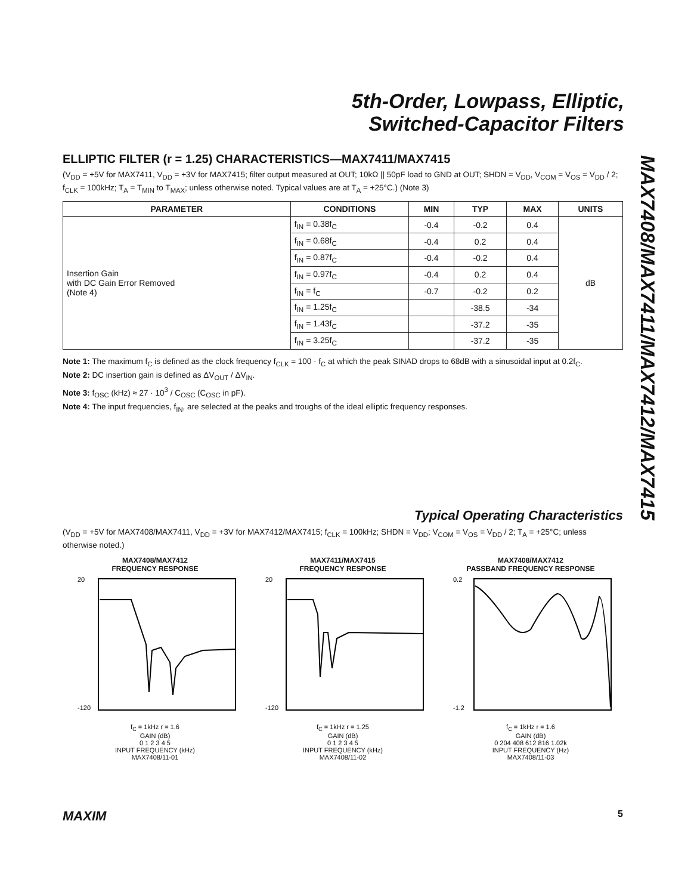5th-Order, Lowpass, Elliptic,
Switched-Capacitor Filters
MAX7408/MAX7411/MAX7412/MAX7415
ELLIPTIC FILTER (r = 1.25) CHARACTERISTICS—MAX7411/MAX7415
(V<sub>DD</sub> = +5V for MAX7411, V<sub>DD</sub> = +3V for MAX7415; filter output measured at OUT; 10kΩ || 50pF load to GND at OUT; SHDN = V<sub>DD</sub>, V<sub>COM</sub> = V<sub>OS</sub> = V<sub>DD</sub> / 2; f<sub>CLK</sub> = 100kHz; T<sub>A</sub> = T<sub>MIN</sub> to T<sub>MAX</sub>; unless otherwise noted. Typical values are at T<sub>A</sub> = +25°C.) (Note 3)
| PARAMETER | CONDITIONS | MIN | TYP | MAX | UNITS |
| --- | --- | --- | --- | --- | --- |
| Insertion Gain with DC Gain Error Removed (Note 4) | f<sub>IN</sub> = 0.38f<sub>C</sub> | -0.4 | -0.2 | 0.4 | dB |
| | f<sub>IN</sub> = 0.68f<sub>C</sub> | -0.4 | 0.2 | 0.4 | |
| | f<sub>IN</sub> = 0.87f<sub>C</sub> | -0.4 | -0.2 | 0.4 | |
| | f<sub>IN</sub> = 0.97f<sub>C</sub> | -0.4 | 0.2 | 0.4 | |
| | f<sub>IN</sub> = f<sub>C</sub> | -0.7 | -0.2 | 0.2 | |
| | f<sub>IN</sub> = 1.25f<sub>C</sub> | | -38.5 | -34 | |
| | f<sub>IN</sub> = 1.43f<sub>C</sub> | | -37.2 | -35 | |
| | f<sub>IN</sub> = 3.25f<sub>C</sub> | | -37.2 | -35 | |
Note 1: The maximum f<sub>C</sub> is defined as the clock frequency f<sub>CLK</sub> = 100 · f<sub>C</sub> at which the peak SINAD drops to 68dB with a sinusoidal input at 0.2f<sub>C</sub>.
Note 2: DC insertion gain is defined as ΔV<sub>OUT</sub> / ΔV<sub>IN</sub>.
Note 3: f<sub>OSC</sub> (kHz) ≈ 27 · 10<sup>3</sup> / C<sub>OSC</sub> (C<sub>OSC</sub> in pF).
Note 4: The input frequencies, f<sub>IN</sub>, are selected at the peaks and troughs of the ideal elliptic frequency responses.
Typical Operating Characteristics
(V<sub>DD</sub> = +5V for MAX7408/MAX7411, V<sub>DD</sub> = +3V for MAX7412/MAX7415; f<sub>CLK</sub> = 100kHz; SHDN = V<sub>DD</sub>; V<sub>COM</sub> = V<sub>OS</sub> = V<sub>DD</sub> / 2; T<sub>A</sub> = +25°C; unless otherwise noted.)
MAX7408/MAX7412
FREQUENCY RESPONSE
20
-120
f<sub>C</sub> = 1kHz r = 1.6
GAIN (dB)
0 1 2 3 4 5
INPUT FREQUENCY (kHz)
MAX7408/11-01
MAX7411/MAX7415
FREQUENCY RESPONSE
20
-120
f<sub>C</sub> = 1kHz r = 1.25
GAIN (dB)
0 1 2 3 4 5
INPUT FREQUENCY (kHz)
MAX7408/11-02
MAX7408/MAX7412
PASSBAND FREQUENCY RESPONSE
0.2
-1.2
f<sub>C</sub> = 1kHz r = 1.6
GAIN (dB)
0 204 408 612 816 1.02k
INPUT FREQUENCY (Hz)
MAX7408/11-03
MAXIM 5